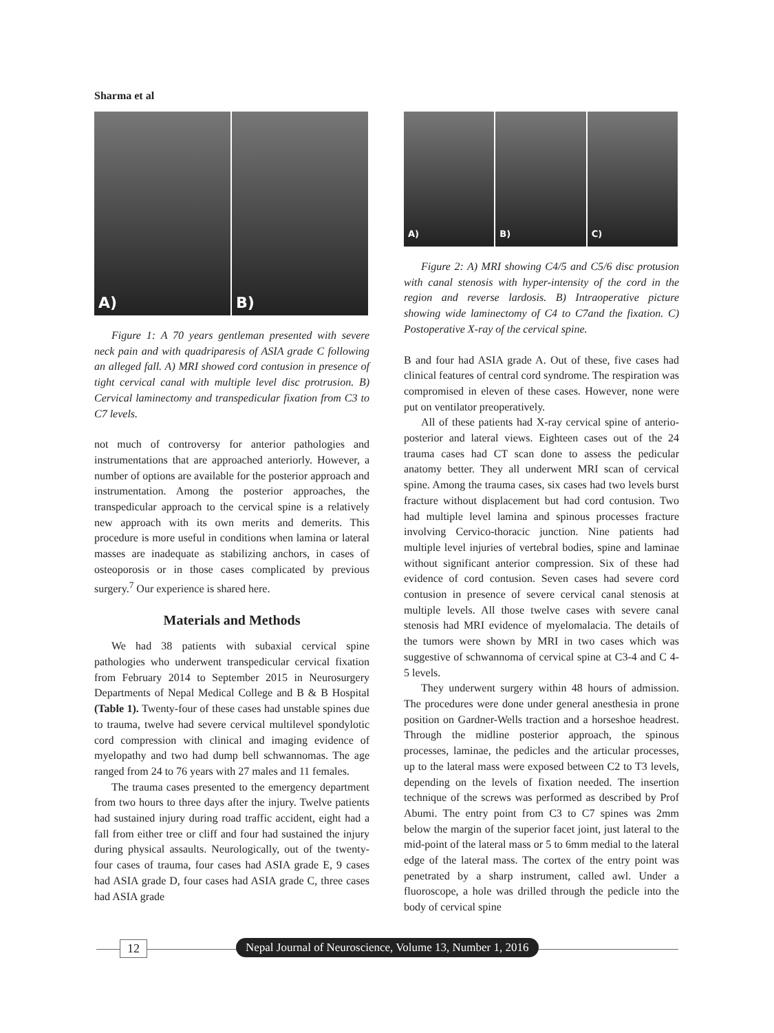Sharma et al
A) B)
Figure 1: A 70 years gentleman presented with severe neck pain and with quadriparesis of ASIA grade C following an alleged fall. A) MRI showed cord contusion in presence of tight cervical canal with multiple level disc protrusion. B) Cervical laminectomy and transpedicular fixation from C3 to C7 levels.
not much of controversy for anterior pathologies and instrumentations that are approached anteriorly. However, a number of options are available for the posterior approach and instrumentation. Among the posterior approaches, the transpedicular approach to the cervical spine is a relatively new approach with its own merits and demerits. This procedure is more useful in conditions when lamina or lateral masses are inadequate as stabilizing anchors, in cases of osteoporosis or in those cases complicated by previous surgery.<sup>7</sup> Our experience is shared here.
Materials and Methods
We had 38 patients with subaxial cervical spine pathologies who underwent transpedicular cervical fixation from February 2014 to September 2015 in Neurosurgery Departments of Nepal Medical College and B & B Hospital (Table 1). Twenty-four of these cases had unstable spines due to trauma, twelve had severe cervical multilevel spondylotic cord compression with clinical and imaging evidence of myelopathy and two had dump bell schwannomas. The age ranged from 24 to 76 years with 27 males and 11 females.
The trauma cases presented to the emergency department from two hours to three days after the injury. Twelve patients had sustained injury during road traffic accident, eight had a fall from either tree or cliff and four had sustained the injury during physical assaults. Neurologically, out of the twenty-four cases of trauma, four cases had ASIA grade E, 9 cases had ASIA grade D, four cases had ASIA grade C, three cases had ASIA grade
A) B) C)
Figure 2: A) MRI showing C4/5 and C5/6 disc protusion with canal stenosis with hyper-intensity of the cord in the region and reverse lardosis. B) Intraoperative picture showing wide laminectomy of C4 to C7and the fixation. C) Postoperative X-ray of the cervical spine.
B and four had ASIA grade A. Out of these, five cases had clinical features of central cord syndrome. The respiration was compromised in eleven of these cases. However, none were put on ventilator preoperatively.
All of these patients had X-ray cervical spine of anterio-posterior and lateral views. Eighteen cases out of the 24 trauma cases had CT scan done to assess the pedicular anatomy better. They all underwent MRI scan of cervical spine. Among the trauma cases, six cases had two levels burst fracture without displacement but had cord contusion. Two had multiple level lamina and spinous processes fracture involving Cervico-thoracic junction. Nine patients had multiple level injuries of vertebral bodies, spine and laminae without significant anterior compression. Six of these had evidence of cord contusion. Seven cases had severe cord contusion in presence of severe cervical canal stenosis at multiple levels. All those twelve cases with severe canal stenosis had MRI evidence of myelomalacia. The details of the tumors were shown by MRI in two cases which was suggestive of schwannoma of cervical spine at C3-4 and C 4-5 levels.
They underwent surgery within 48 hours of admission. The procedures were done under general anesthesia in prone position on Gardner-Wells traction and a horseshoe headrest. Through the midline posterior approach, the spinous processes, laminae, the pedicles and the articular processes, up to the lateral mass were exposed between C2 to T3 levels, depending on the levels of fixation needed. The insertion technique of the screws was performed as described by Prof Abumi. The entry point from C3 to C7 spines was 2mm below the margin of the superior facet joint, just lateral to the mid-point of the lateral mass or 5 to 6mm medial to the lateral edge of the lateral mass. The cortex of the entry point was penetrated by a sharp instrument, called awl. Under a fluoroscope, a hole was drilled through the pedicle into the body of cervical spine
12 Nepal Journal of Neuroscience, Volume 13, Number 1, 2016